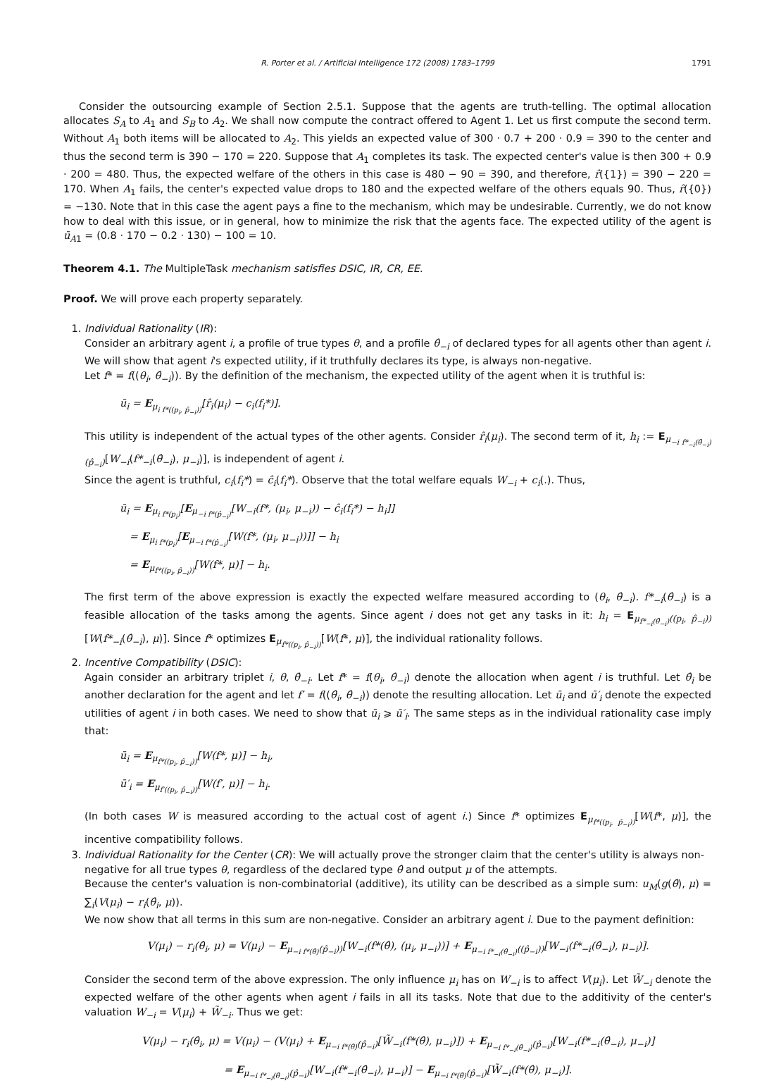R. Porter et al. / Artificial Intelligence 172 (2008) 1783–1799 1791
Consider the outsourcing example of Section 2.5.1. Suppose that the agents are truth-telling. The optimal allocation allocates S<sub>A</sub> to A<sub>1</sub> and S<sub>B</sub> to A<sub>2</sub>. We shall now compute the contract offered to Agent 1. Let us first compute the second term. Without A<sub>1</sub> both items will be allocated to A<sub>2</sub>. This yields an expected value of 300 · 0.7 + 200 · 0.9 = 390 to the center and thus the second term is 390 − 170 = 220. Suppose that A<sub>1</sub> completes its task. The expected center's value is then 300 + 0.9 · 200 = 480. Thus, the expected welfare of the others in this case is 480 − 90 = 390, and therefore, r̂({1}) = 390 − 220 = 170. When A<sub>1</sub> fails, the center's expected value drops to 180 and the expected welfare of the others equals 90. Thus, r̂({0}) = −130. Note that in this case the agent pays a fine to the mechanism, which may be undesirable. Currently, we do not know how to deal with this issue, or in general, how to minimize the risk that the agents face. The expected utility of the agent is ū<sub>A</sub><sub>1</sub> = (0.8 · 170 − 0.2 · 130) − 100 = 10.
Theorem 4.1. The MultipleTask mechanism satisfies DSIC, IR, CR, EE.
Proof. We will prove each property separately.
1. Individual Rationality (IR):
Consider an arbitrary agent i, a profile of true types θ, and a profile θ̂<sub>−i</sub> of declared types for all agents other than agent i. We will show that agent i's expected utility, if it truthfully declares its type, is always non-negative.
Let f* = f((θ<sub>i</sub>, θ̂<sub>−i</sub>)). By the definition of the mechanism, the expected utility of the agent when it is truthful is:
ū<sub>i</sub> = E<sub>μ<sub>i f*((p<sub>i</sub>, p̂<sub>−i</sub>))</sub></sub>[r̂<sub>i</sub>(μ<sub>i</sub>) − c<sub>i</sub>(f<sub>i</sub>*)].
This utility is independent of the actual types of the other agents. Consider r̂<sub>i</sub>(μ<sub>i</sub>). The second term of it, h<sub>i</sub> := E<sub>μ<sub>−i f*<sub>−i</sub>(θ̂<sub>−i</sub>)</sub>(p̂<sub>−i</sub>)</sub>[W<sub>−i</sub>(f*<sub>−i</sub>(θ̂<sub>−i</sub>), μ<sub>−i</sub>)], is independent of agent i.
Since the agent is truthful, c<sub>i</sub>(f<sub>i</sub>*) = ĉ<sub>i</sub>(f<sub>i</sub>*). Observe that the total welfare equals W<sub>−i</sub> + c<sub>i</sub>(.). Thus,
ū<sub>i</sub> = E<sub>μ<sub>i f*(p<sub>i</sub>)</sub></sub>[E<sub>μ<sub>−i f*(p̂<sub>−i</sub>)</sub></sub>[W<sub>−i</sub>(f*, (μ<sub>i</sub>, μ<sub>−i</sub>)) − ĉ<sub>i</sub>(f<sub>i</sub>*) − h<sub>i</sub>]]
= E<sub>μ<sub>i f*(p<sub>i</sub>)</sub></sub>[E<sub>μ<sub>−i f*(p̂<sub>−i</sub>)</sub></sub>[W(f*, (μ<sub>i</sub>, μ<sub>−i</sub>))]] − h<sub>i</sub>
= E<sub>μ<sub>f*((p<sub>i</sub>, p̂<sub>−i</sub>))</sub></sub>[W(f*, μ)] − h<sub>i</sub>.
The first term of the above expression is exactly the expected welfare measured according to (θ<sub>i</sub>, θ̂<sub>−i</sub>). f*<sub>−i</sub>(θ̂<sub>−i</sub>) is a feasible allocation of the tasks among the agents. Since agent i does not get any tasks in it: h<sub>i</sub> = E<sub>μ<sub>f*<sub>−i</sub>(θ̂<sub>−i</sub>)</sub>((p<sub>i</sub>, p̂<sub>−i</sub>))</sub>[W(f*<sub>−i</sub>(θ̂<sub>−i</sub>), μ)]. Since f* optimizes E<sub>μ<sub>f*((p<sub>i</sub>, p̂<sub>−i</sub>))</sub></sub>[W(f*, μ)], the individual rationality follows.
2. Incentive Compatibility (DSIC):
Again consider an arbitrary triplet i, θ, θ̂<sub>−i</sub>. Let f* = f(θ<sub>i</sub>, θ̂<sub>−i</sub>) denote the allocation when agent i is truthful. Let θ̂<sub>i</sub> be another declaration for the agent and let f′ = f((θ̂<sub>i</sub>, θ̂<sub>−i</sub>)) denote the resulting allocation. Let ū<sub>i</sub> and ū′<sub>i</sub> denote the expected utilities of agent i in both cases. We need to show that ū<sub>i</sub> ⩾ ū′<sub>i</sub>. The same steps as in the individual rationality case imply that:
ū<sub>i</sub> = E<sub>μ<sub>f*((p<sub>i</sub>, p̂<sub>−i</sub>))</sub></sub>[W(f*, μ)] − h<sub>i</sub>,
ū′<sub>i</sub> = E<sub>μ<sub>f′((p<sub>i</sub>, p̂<sub>−i</sub>))</sub></sub>[W(f′, μ)] − h<sub>i</sub>.
(In both cases W is measured according to the actual cost of agent i.) Since f* optimizes E<sub>μ<sub>f*((p<sub>i</sub>, p̂<sub>−i</sub>))</sub></sub>[W(f*, μ)], the incentive compatibility follows.
3. Individual Rationality for the Center (CR): We will actually prove the stronger claim that the center's utility is always non-negative for all true types θ, regardless of the declared type θ̂ and output μ of the attempts.
Because the center's valuation is non-combinatorial (additive), its utility can be described as a simple sum: u<sub>M</sub>(g(θ̂), μ) = ∑<sub>i</sub>(V(μ<sub>i</sub>) − r<sub>i</sub>(θ̂<sub>i</sub>, μ)).
We now show that all terms in this sum are non-negative. Consider an arbitrary agent i. Due to the payment definition:
V(μ<sub>i</sub>) − r<sub>i</sub>(θ̂<sub>i</sub>, μ) = V(μ<sub>i</sub>) − E<sub>μ<sub>−i f*(θ̂)</sub>(p̂<sub>−i</sub>))</sub>[W<sub>−i</sub>(f*(θ̂), (μ<sub>i</sub>, μ<sub>−i</sub>))] + E<sub>μ<sub>−i f*<sub>−i</sub>(θ̂<sub>−i</sub>)</sub>((p̂<sub>−i</sub>))</sub>[W<sub>−i</sub>(f*<sub>−i</sub>(θ̂<sub>−i</sub>), μ<sub>−i</sub>)].
Consider the second term of the above expression. The only influence μ<sub>i</sub> has on W<sub>−i</sub> is to affect V(μ<sub>i</sub>). Let W̃<sub>−i</sub> denote the expected welfare of the other agents when agent i fails in all its tasks. Note that due to the additivity of the center's valuation W<sub>−i</sub> = V(μ<sub>i</sub>) + W̃<sub>−i</sub>. Thus we get:
V(μ<sub>i</sub>) − r<sub>i</sub>(θ̂<sub>i</sub>, μ) = V(μ<sub>i</sub>) − (V(μ<sub>i</sub>) + E<sub>μ<sub>−i f*(θ̂)</sub>(p̂<sub>−i</sub>)</sub>[W̃<sub>−i</sub>(f*(θ̂), μ<sub>−i</sub>)]) + E<sub>μ<sub>−i f*<sub>−i</sub>(θ̂<sub>−i</sub>)</sub>(p̂<sub>−i</sub>)</sub>[W<sub>−i</sub>(f*<sub>−i</sub>(θ̂<sub>−i</sub>), μ<sub>−i</sub>)]
= E<sub>μ<sub>−i f*<sub>−i</sub>(θ̂<sub>−i</sub>)</sub>(p̂<sub>−i</sub>)</sub>[W<sub>−i</sub>(f*<sub>−i</sub>(θ̂<sub>−i</sub>), μ<sub>−i</sub>)] − E<sub>μ<sub>−i f*(θ̂)</sub>(p̂<sub>−i</sub>)</sub>[W̃<sub>−i</sub>(f*(θ̂), μ<sub>−i</sub>)].